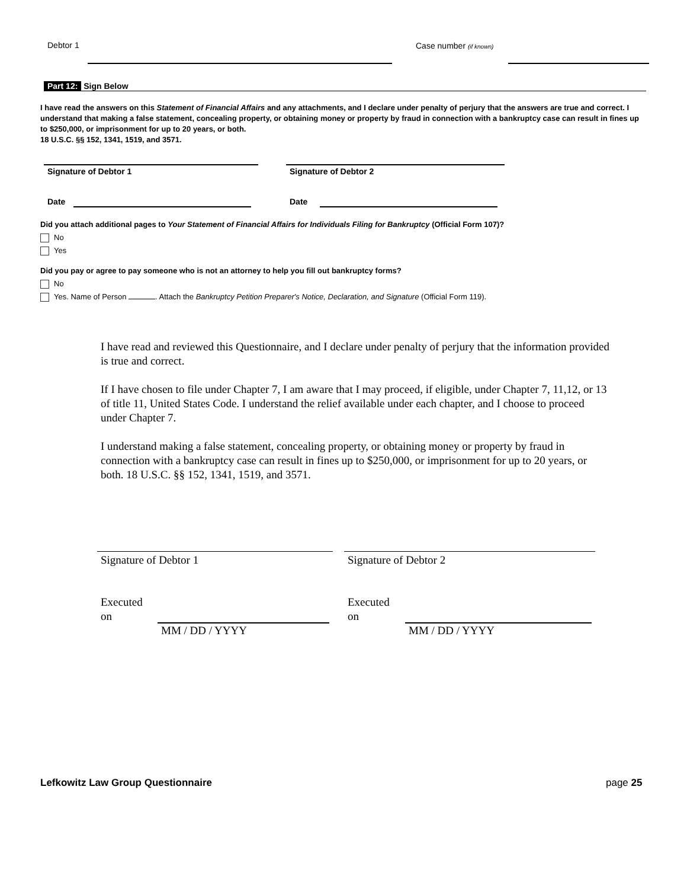Debtor 1 Case number (if known)
Part 12: Sign Below
I have read the answers on this Statement of Financial Affairs and any attachments, and I declare under penalty of perjury that the answers are true and correct. I understand that making a false statement, concealing property, or obtaining money or property by fraud in connection with a bankruptcy case can result in fines up to $250,000, or imprisonment for up to 20 years, or both.
18 U.S.C. §§ 152, 1341, 1519, and 3571.
Signature of Debtor 1 Signature of Debtor 2
Date Date
Did you attach additional pages to Your Statement of Financial Affairs for Individuals Filing for Bankruptcy (Official Form 107)?
No
Yes
Did you pay or agree to pay someone who is not an attorney to help you fill out bankruptcy forms?
No
Yes. Name of Person . Attach the Bankruptcy Petition Preparer's Notice, Declaration, and Signature (Official Form 119).
I have read and reviewed this Questionnaire, and I declare under penalty of perjury that the information provided is true and correct.
If I have chosen to file under Chapter 7, I am aware that I may proceed, if eligible, under Chapter 7, 11,12, or 13 of title 11, United States Code. I understand the relief available under each chapter, and I choose to proceed under Chapter 7.
I understand making a false statement, concealing property, or obtaining money or property by fraud in connection with a bankruptcy case can result in fines up to $250,000, or imprisonment for up to 20 years, or both. 18 U.S.C. §§ 152, 1341, 1519, and 3571.
Signature of Debtor 1 Signature of Debtor 2
Executed
on
MM / DD / YYYY
Executed
on
MM / DD / YYYY
Lefkowitz Law Group Questionnaire
page 25